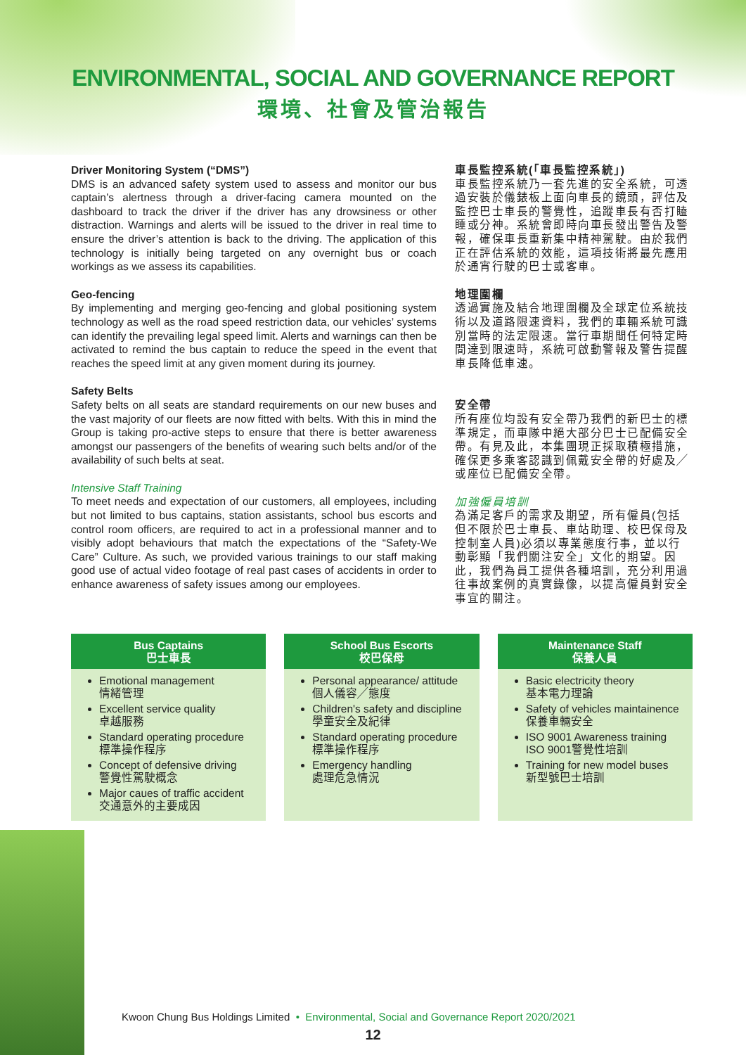ENVIRONMENTAL, SOCIAL AND GOVERNANCE REPORT
環境、社會及管治報告
Driver Monitoring System (“DMS”)
DMS is an advanced safety system used to assess and monitor our bus captain’s alertness through a driver-facing camera mounted on the dashboard to track the driver if the driver has any drowsiness or other distraction. Warnings and alerts will be issued to the driver in real time to ensure the driver’s attention is back to the driving. The application of this technology is initially being targeted on any overnight bus or coach workings as we assess its capabilities.
Geo-fencing
By implementing and merging geo-fencing and global positioning system technology as well as the road speed restriction data, our vehicles’ systems can identify the prevailing legal speed limit. Alerts and warnings can then be activated to remind the bus captain to reduce the speed in the event that reaches the speed limit at any given moment during its journey.
Safety Belts
Safety belts on all seats are standard requirements on our new buses and the vast majority of our fleets are now fitted with belts. With this in mind the Group is taking pro-active steps to ensure that there is better awareness amongst our passengers of the benefits of wearing such belts and/or of the availability of such belts at seat.
Intensive Staff Training
To meet needs and expectation of our customers, all employees, including but not limited to bus captains, station assistants, school bus escorts and control room officers, are required to act in a professional manner and to visibly adopt behaviours that match the expectations of the “Safety-We Care” Culture. As such, we provided various trainings to our staff making good use of actual video footage of real past cases of accidents in order to enhance awareness of safety issues among our employees.
車長監控系統(「車長監控系統」)
車長監控系統乃一套先進的安全系統，可透過安裝於儀錶板上面向車長的鏡頭，評估及監控巴士車長的警覺性，追蹤車長有否打瞌睡或分神。系統會即時向車長發出警告及警報，確保車長重新集中精神駕駛。由於我們正在評估系統的效能，這項技術將最先應用於通宵行駛的巴士或客車。
地理圍欄
透過實施及結合地理圍欄及全球定位系統技術以及道路限速資料，我們的車輛系統可識別當時的法定限速。當行車期間任何特定時間達到限速時，系統可啟動警報及警告提醒車長降低車速。
安全帶
所有座位均設有安全帶乃我們的新巴士的標準規定，而車隊中絕大部分巴士已配備安全帶。有見及此，本集團現正採取積極措施，確保更多乘客認識到佩戴安全帶的好處及╱或座位已配備安全帶。
加強僱員培訓
為滿足客戶的需求及期望，所有僱員(包括但不限於巴士車長、車站助理、校巴保母及控制室人員)必須以專業態度行事，並以行動彰顯「我們關注安全」文化的期望。因此，我們為員工提供各種培訓，充分利用過往事故案例的真實錄像，以提高僱員對安全事宜的關注。
Bus Captains
巴士車長
Emotional management
情緒管理
Excellent service quality
卓越服務
Standard operating procedure
標準操作程序
Concept of defensive driving
警覺性駕駛概念
Major caues of traffic accident
交通意外的主要成因
School Bus Escorts
校巴保母
Personal appearance/ attitude
個人儀容╱態度
Children's safety and discipline
學童安全及紀律
Standard operating procedure
標準操作程序
Emergency handling
處理危急情況
Maintenance Staff
保養人員
Basic electricity theory
基本電力理論
Safety of vehicles maintainence
保養車輛安全
ISO 9001 Awareness training
ISO 9001警覺性培訓
Training for new model buses
新型號巴士培訓
Kwoon Chung Bus Holdings Limited • Environmental, Social and Governance Report 2020/2021
12